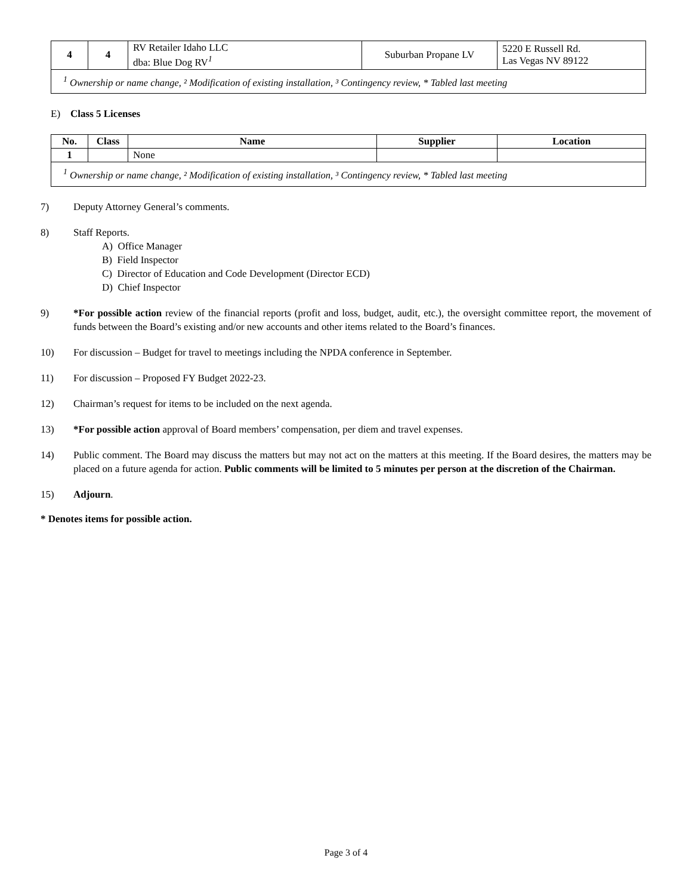| 4 | 4 | RV Retailer Idaho LLC dba: Blue Dog RV<sup>1</sup> | Suburban Propane LV | 5220 E Russell Rd. Las Vegas NV 89122 |
| <sup>1</sup> Ownership or name change, ² Modification of existing installation, ³ Contingency review, * Tabled last meeting | | | | |
E) Class 5 Licenses
| No. | Class | Name | Supplier | Location |
| --- | --- | --- | --- | --- |
| 1 | | None | | |
| <sup>1</sup> Ownership or name change, ² Modification of existing installation, ³ Contingency review, * Tabled last meeting | | | | |
7) Deputy Attorney General’s comments.
8) Staff Reports.
A) Office Manager
B) Field Inspector
C) Director of Education and Code Development (Director ECD)
D) Chief Inspector
9) *For possible action review of the financial reports (profit and loss, budget, audit, etc.), the oversight committee report, the movement of funds between the Board’s existing and/or new accounts and other items related to the Board’s finances.
10) For discussion – Budget for travel to meetings including the NPDA conference in September.
11) For discussion – Proposed FY Budget 2022-23.
12) Chairman’s request for items to be included on the next agenda.
13) *For possible action approval of Board members’ compensation, per diem and travel expenses.
14) Public comment. The Board may discuss the matters but may not act on the matters at this meeting. If the Board desires, the matters may be placed on a future agenda for action. Public comments will be limited to 5 minutes per person at the discretion of the Chairman.
15) Adjourn.
* Denotes items for possible action.
Page 3 of 4